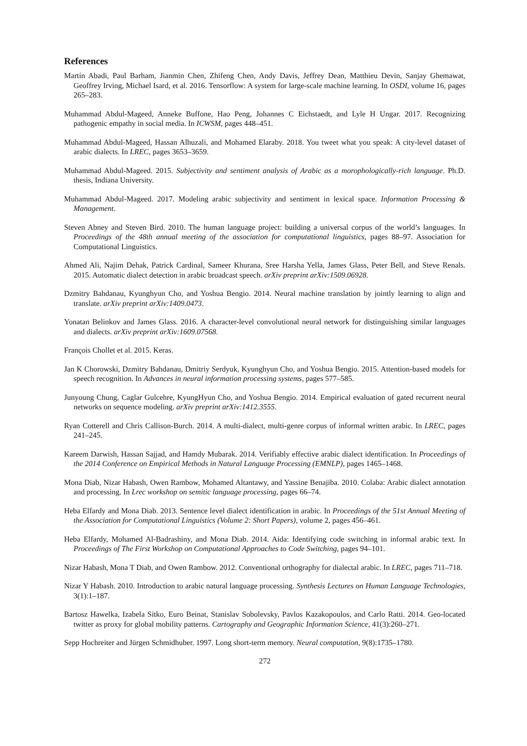References
Martín Abadi, Paul Barham, Jianmin Chen, Zhifeng Chen, Andy Davis, Jeffrey Dean, Matthieu Devin, Sanjay Ghemawat, Geoffrey Irving, Michael Isard, et al. 2016. Tensorflow: A system for large-scale machine learning. In OSDI, volume 16, pages 265–283.
Muhammad Abdul-Mageed, Anneke Buffone, Hao Peng, Johannes C Eichstaedt, and Lyle H Ungar. 2017. Recognizing pathogenic empathy in social media. In ICWSM, pages 448–451.
Muhammad Abdul-Mageed, Hassan Alhuzali, and Mohamed Elaraby. 2018. You tweet what you speak: A city-level dataset of arabic dialects. In LREC, pages 3653–3659.
Muhammad Abdul-Mageed. 2015. Subjectivity and sentiment analysis of Arabic as a morophologically-rich language. Ph.D. thesis, Indiana University.
Muhammad Abdul-Mageed. 2017. Modeling arabic subjectivity and sentiment in lexical space. Information Processing & Management.
Steven Abney and Steven Bird. 2010. The human language project: building a universal corpus of the world’s languages. In Proceedings of the 48th annual meeting of the association for computational linguistics, pages 88–97. Association for Computational Linguistics.
Ahmed Ali, Najim Dehak, Patrick Cardinal, Sameer Khurana, Sree Harsha Yella, James Glass, Peter Bell, and Steve Renals. 2015. Automatic dialect detection in arabic broadcast speech. arXiv preprint arXiv:1509.06928.
Dzmitry Bahdanau, Kyunghyun Cho, and Yoshua Bengio. 2014. Neural machine translation by jointly learning to align and translate. arXiv preprint arXiv:1409.0473.
Yonatan Belinkov and James Glass. 2016. A character-level convolutional neural network for distinguishing similar languages and dialects. arXiv preprint arXiv:1609.07568.
François Chollet et al. 2015. Keras.
Jan K Chorowski, Dzmitry Bahdanau, Dmitriy Serdyuk, Kyunghyun Cho, and Yoshua Bengio. 2015. Attention-based models for speech recognition. In Advances in neural information processing systems, pages 577–585.
Junyoung Chung, Caglar Gulcehre, KyungHyun Cho, and Yoshua Bengio. 2014. Empirical evaluation of gated recurrent neural networks on sequence modeling. arXiv preprint arXiv:1412.3555.
Ryan Cotterell and Chris Callison-Burch. 2014. A multi-dialect, multi-genre corpus of informal written arabic. In LREC, pages 241–245.
Kareem Darwish, Hassan Sajjad, and Hamdy Mubarak. 2014. Verifiably effective arabic dialect identification. In Proceedings of the 2014 Conference on Empirical Methods in Natural Language Processing (EMNLP), pages 1465–1468.
Mona Diab, Nizar Habash, Owen Rambow, Mohamed Altantawy, and Yassine Benajiba. 2010. Colaba: Arabic dialect annotation and processing. In Lrec workshop on semitic language processing, pages 66–74.
Heba Elfardy and Mona Diab. 2013. Sentence level dialect identification in arabic. In Proceedings of the 51st Annual Meeting of the Association for Computational Linguistics (Volume 2: Short Papers), volume 2, pages 456–461.
Heba Elfardy, Mohamed Al-Badrashiny, and Mona Diab. 2014. Aida: Identifying code switching in informal arabic text. In Proceedings of The First Workshop on Computational Approaches to Code Switching, pages 94–101.
Nizar Habash, Mona T Diab, and Owen Rambow. 2012. Conventional orthography for dialectal arabic. In LREC, pages 711–718.
Nizar Y Habash. 2010. Introduction to arabic natural language processing. Synthesis Lectures on Human Language Technologies, 3(1):1–187.
Bartosz Hawelka, Izabela Sitko, Euro Beinat, Stanislav Sobolevsky, Pavlos Kazakopoulos, and Carlo Ratti. 2014. Geo-located twitter as proxy for global mobility patterns. Cartography and Geographic Information Science, 41(3):260–271.
Sepp Hochreiter and Jürgen Schmidhuber. 1997. Long short-term memory. Neural computation, 9(8):1735–1780.
272